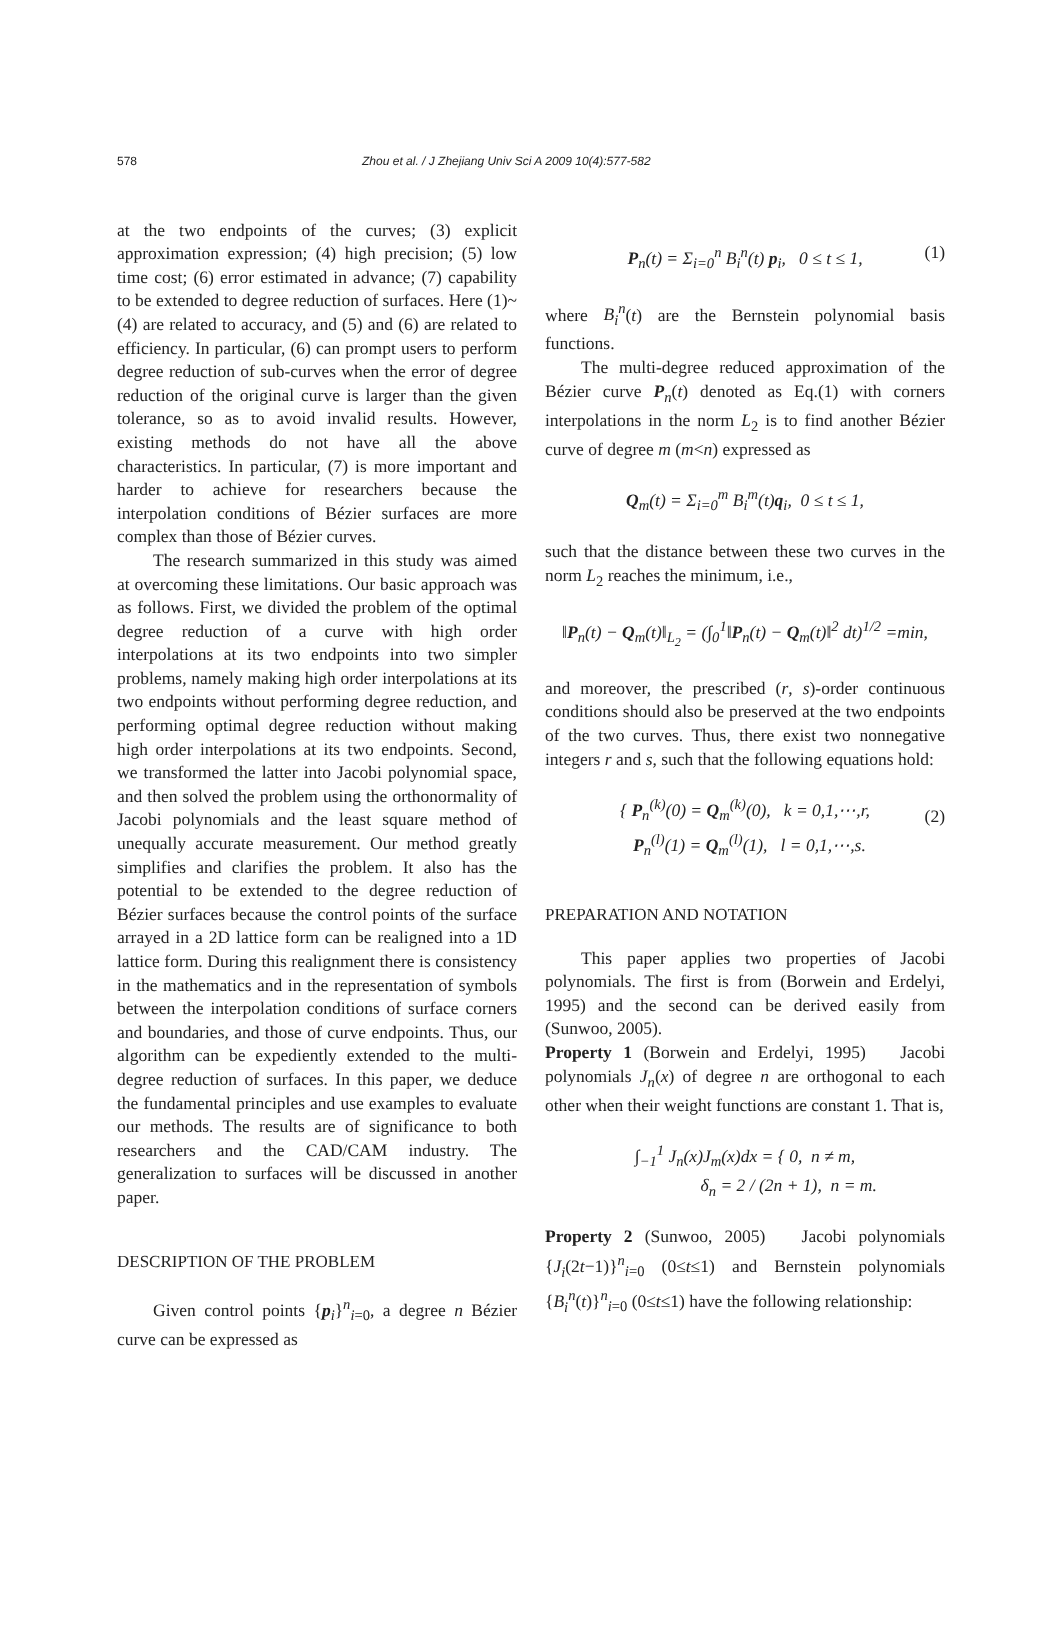578 Zhou et al. / J Zhejiang Univ Sci A 2009 10(4):577-582
at the two endpoints of the curves; (3) explicit approximation expression; (4) high precision; (5) low time cost; (6) error estimated in advance; (7) capability to be extended to degree reduction of surfaces. Here (1)~(4) are related to accuracy, and (5) and (6) are related to efficiency. In particular, (6) can prompt users to perform degree reduction of sub-curves when the error of degree reduction of the original curve is larger than the given tolerance, so as to avoid invalid results. However, existing methods do not have all the above characteristics. In particular, (7) is more important and harder to achieve for researchers because the interpolation conditions of Bézier surfaces are more complex than those of Bézier curves.
The research summarized in this study was aimed at overcoming these limitations. Our basic approach was as follows. First, we divided the problem of the optimal degree reduction of a curve with high order interpolations at its two endpoints into two simpler problems, namely making high order interpolations at its two endpoints without performing degree reduction, and performing optimal degree reduction without making high order interpolations at its two endpoints. Second, we transformed the latter into Jacobi polynomial space, and then solved the problem using the orthonormality of Jacobi polynomials and the least square method of unequally accurate measurement. Our method greatly simplifies and clarifies the problem. It also has the potential to be extended to the degree reduction of Bézier surfaces because the control points of the surface arrayed in a 2D lattice form can be realigned into a 1D lattice form. During this realignment there is consistency in the mathematics and in the representation of symbols between the interpolation conditions of surface corners and boundaries, and those of curve endpoints. Thus, our algorithm can be expediently extended to the multi-degree reduction of surfaces. In this paper, we deduce the fundamental principles and use examples to evaluate our methods. The results are of significance to both researchers and the CAD/CAM industry. The generalization to surfaces will be discussed in another paper.
DESCRIPTION OF THE PROBLEM
Given control points {p<sub>i</sub>}<sup>n</sup><sub>i=0</sub>, a degree n Bézier curve can be expressed as
P<sub>n</sub>(t) = Σ<sub>i=0</sub><sup>n</sup> B<sub>i</sub><sup>n</sup>(t) p<sub>i</sub>, 0 ≤ t ≤ 1, (1)
where B<sub>i</sub><sup>n</sup>(t) are the Bernstein polynomial basis functions.
The multi-degree reduced approximation of the Bézier curve P<sub>n</sub>(t) denoted as Eq.(1) with corners interpolations in the norm L<sub>2</sub> is to find another Bézier curve of degree m (m<n) expressed as
Q<sub>m</sub>(t) = Σ<sub>i=0</sub><sup>m</sup> B<sub>i</sub><sup>m</sup>(t)q<sub>i</sub>, 0 ≤ t ≤ 1,
such that the distance between these two curves in the norm L<sub>2</sub> reaches the minimum, i.e.,
‖P<sub>n</sub>(t) − Q<sub>m</sub>(t)‖<sub>L<sub>2</sub></sub> = (∫<sub>0</sub><sup>1</sup>‖P<sub>n</sub>(t) − Q<sub>m</sub>(t)‖<sup>2</sup> dt)<sup>1/2</sup> =min,
and moreover, the prescribed (r, s)-order continuous conditions should also be preserved at the two endpoints of the two curves. Thus, there exist two nonnegative integers r and s, such that the following equations hold:
{ P<sub>n</sub><sup>(k)</sup>(0) = Q<sub>m</sub><sup>(k)</sup>(0), k = 0,1,⋯,r,
P<sub>n</sub><sup>(l)</sup>(1) = Q<sub>m</sub><sup>(l)</sup>(1), l = 0,1,⋯,s.
(2)
PREPARATION AND NOTATION
This paper applies two properties of Jacobi polynomials. The first is from (Borwein and Erdelyi, 1995) and the second can be derived easily from (Sunwoo, 2005).
Property 1 (Borwein and Erdelyi, 1995) Jacobi polynomials J<sub>n</sub>(x) of degree n are orthogonal to each other when their weight functions are constant 1. That is,
∫<sub>−1</sub><sup>1</sup> J<sub>n</sub>(x)J<sub>m</sub>(x)dx = { 0, n ≠ m,
δ<sub>n</sub> = 2 / (2n + 1), n = m.
Property 2 (Sunwoo, 2005) Jacobi polynomials {J<sub>i</sub>(2t−1)}<sup>n</sup><sub>i=0</sub> (0≤t≤1) and Bernstein polynomials {B<sub>i</sub><sup>n</sup>(t)}<sup>n</sup><sub>i=0</sub> (0≤t≤1) have the following relationship: